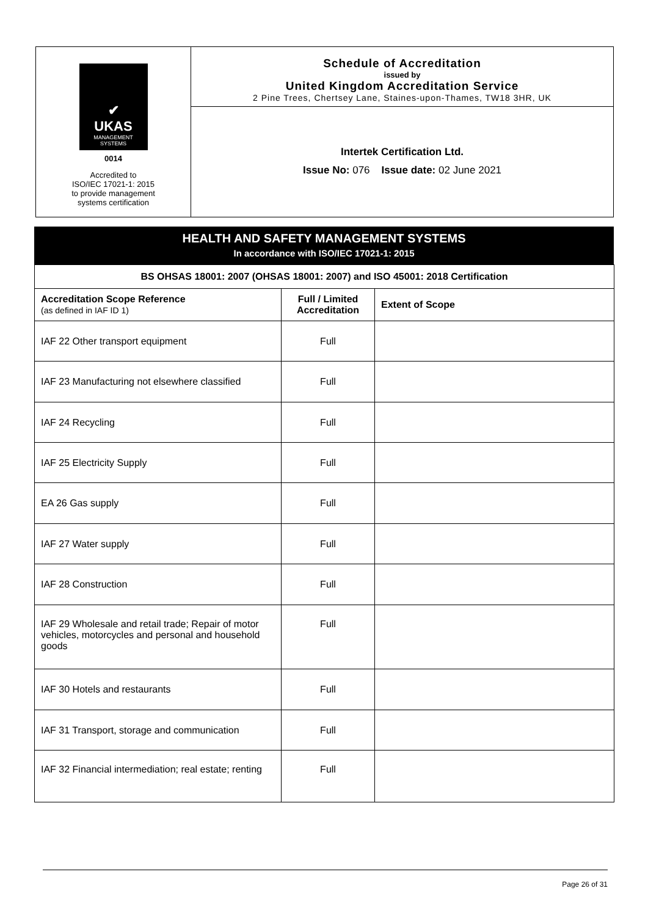✔
UKAS
MANAGEMENT
SYSTEMS
0014
Accredited to
ISO/IEC 17021-1: 2015
to provide management
systems certification
Schedule of Accreditation
issued by
United Kingdom Accreditation Service
2 Pine Trees, Chertsey Lane, Staines-upon-Thames, TW18 3HR, UK
Intertek Certification Ltd.
Issue No: 076 Issue date: 02 June 2021
HEALTH AND SAFETY MANAGEMENT SYSTEMS
In accordance with ISO/IEC 17021-1: 2015
| BS OHSAS 18001: 2007 (OHSAS 18001: 2007) and ISO 45001: 2018 Certification | | |
| --- | --- | --- |
| Accreditation Scope Reference (as defined in IAF ID 1) | Full / Limited Accreditation | Extent of Scope |
| IAF 22 Other transport equipment | Full | |
| IAF 23 Manufacturing not elsewhere classified | Full | |
| IAF 24 Recycling | Full | |
| IAF 25 Electricity Supply | Full | |
| EA 26 Gas supply | Full | |
| IAF 27 Water supply | Full | |
| IAF 28 Construction | Full | |
| IAF 29 Wholesale and retail trade; Repair of motor vehicles, motorcycles and personal and household goods | Full | |
| IAF 30 Hotels and restaurants | Full | |
| IAF 31 Transport, storage and communication | Full | |
| IAF 32 Financial intermediation; real estate; renting | Full | |
Page 26 of 31